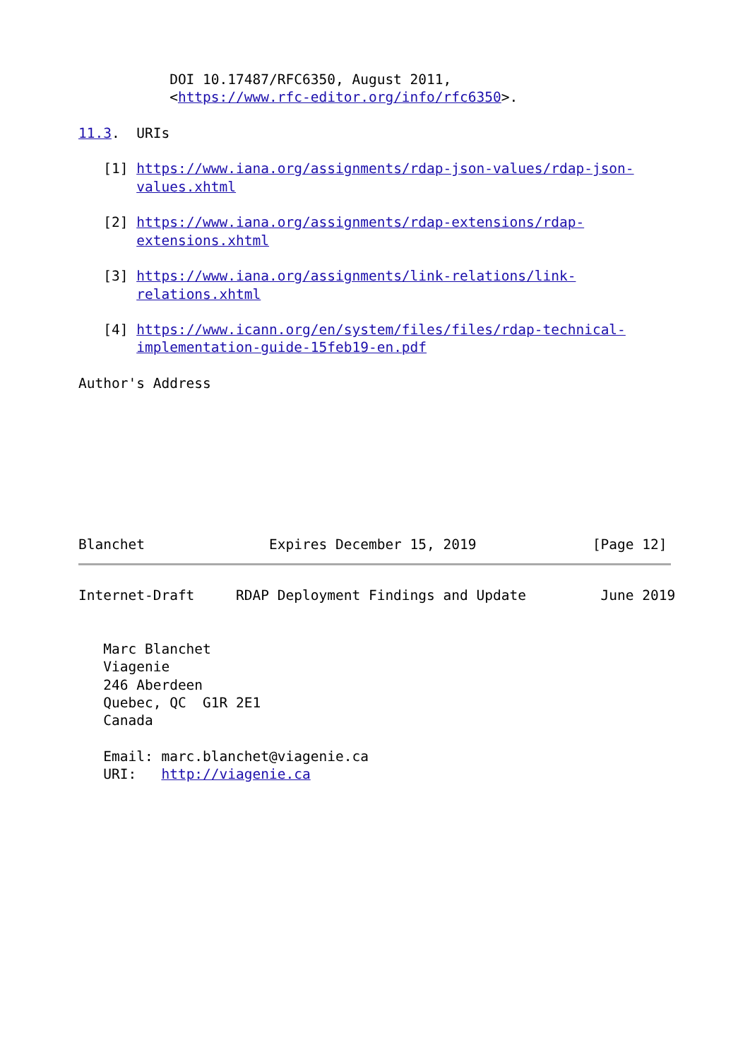DOI 10.17487/RFC6350, August 2011,
           <https://www.rfc-editor.org/info/rfc6350>.

11.3.  URIs

   [1] https://www.iana.org/assignments/rdap-json-values/rdap-json-
       values.xhtml

   [2] https://www.iana.org/assignments/rdap-extensions/rdap-
       extensions.xhtml

   [3] https://www.iana.org/assignments/link-relations/link-
       relations.xhtml

   [4] https://www.icann.org/en/system/files/files/rdap-technical-
       implementation-guide-15feb19-en.pdf

Author's Address








Blanchet               Expires December 15, 2019              [Page 12]
Internet-Draft     RDAP Deployment Findings and Update         June 2019


   Marc Blanchet
   Viagenie
   246 Aberdeen
   Quebec, QC  G1R 2E1
   Canada

   Email: marc.blanchet@viagenie.ca
   URI:   http://viagenie.ca